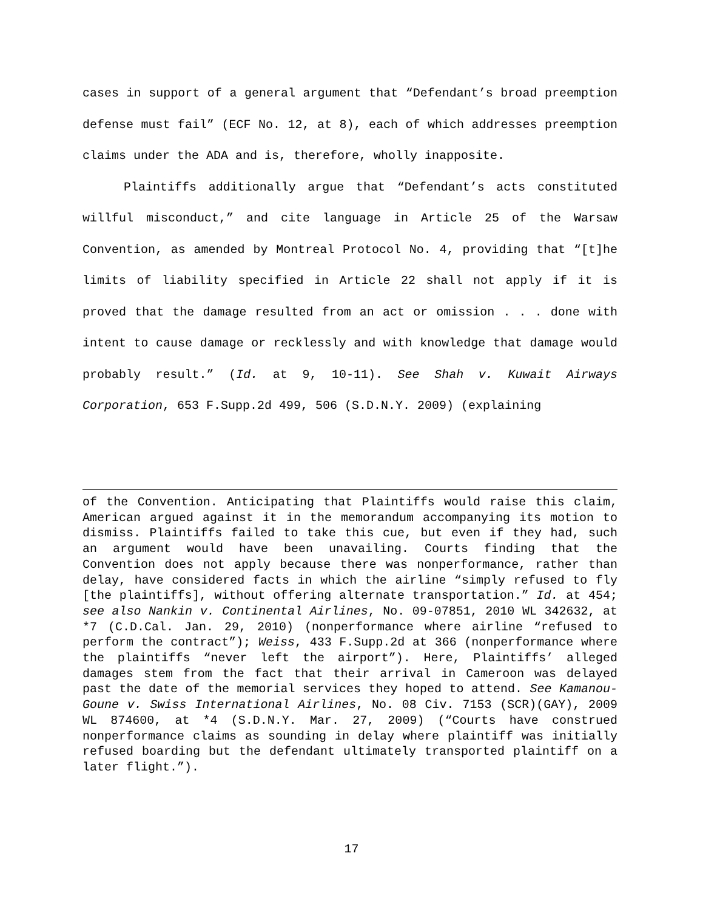cases in support of a general argument that “Defendant’s broad preemption defense must fail” (ECF No. 12, at 8), each of which addresses preemption claims under the ADA and is, therefore, wholly inapposite.
Plaintiffs additionally argue that “Defendant’s acts constituted willful misconduct,” and cite language in Article 25 of the Warsaw Convention, as amended by Montreal Protocol No. 4, providing that “[t]he limits of liability specified in Article 22 shall not apply if it is proved that the damage resulted from an act or omission . . . done with intent to cause damage or recklessly and with knowledge that damage would probably result.” (Id. at 9, 10-11). See Shah v. Kuwait Airways Corporation, 653 F.Supp.2d 499, 506 (S.D.N.Y. 2009) (explaining
of the Convention. Anticipating that Plaintiffs would raise this claim, American argued against it in the memorandum accompanying its motion to dismiss. Plaintiffs failed to take this cue, but even if they had, such an argument would have been unavailing. Courts finding that the Convention does not apply because there was nonperformance, rather than delay, have considered facts in which the airline “simply refused to fly [the plaintiffs], without offering alternate transportation.” Id. at 454; see also Nankin v. Continental Airlines, No. 09-07851, 2010 WL 342632, at *7 (C.D.Cal. Jan. 29, 2010) (nonperformance where airline “refused to perform the contract”); Weiss, 433 F.Supp.2d at 366 (nonperformance where the plaintiffs “never left the airport”). Here, Plaintiffs’ alleged damages stem from the fact that their arrival in Cameroon was delayed past the date of the memorial services they hoped to attend. See Kamanou-Goune v. Swiss International Airlines, No. 08 Civ. 7153 (SCR)(GAY), 2009 WL 874600, at *4 (S.D.N.Y. Mar. 27, 2009) (“Courts have construed nonperformance claims as sounding in delay where plaintiff was initially refused boarding but the defendant ultimately transported plaintiff on a later flight.”).
17